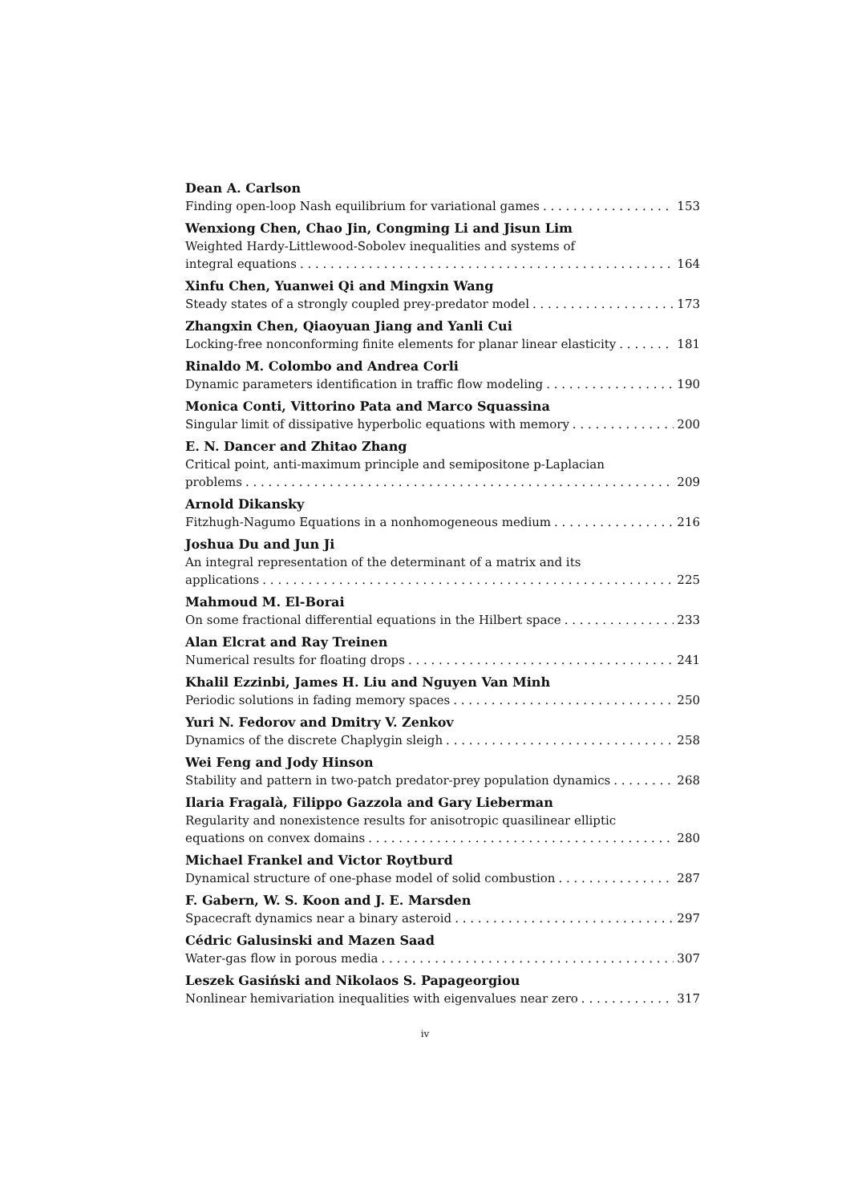Dean A. Carlson
Finding open-loop Nash equilibrium for variational games 153
Wenxiong Chen, Chao Jin, Congming Li and Jisun Lim
Weighted Hardy-Littlewood-Sobolev inequalities and systems of
integral equations 164
Xinfu Chen, Yuanwei Qi and Mingxin Wang
Steady states of a strongly coupled prey-predator model 173
Zhangxin Chen, Qiaoyuan Jiang and Yanli Cui
Locking-free nonconforming finite elements for planar linear elasticity 181
Rinaldo M. Colombo and Andrea Corli
Dynamic parameters identification in traffic flow modeling 190
Monica Conti, Vittorino Pata and Marco Squassina
Singular limit of dissipative hyperbolic equations with memory 200
E. N. Dancer and Zhitao Zhang
Critical point, anti-maximum principle and semipositone p-Laplacian
problems 209
Arnold Dikansky
Fitzhugh-Nagumo Equations in a nonhomogeneous medium 216
Joshua Du and Jun Ji
An integral representation of the determinant of a matrix and its
applications 225
Mahmoud M. El-Borai
On some fractional differential equations in the Hilbert space 233
Alan Elcrat and Ray Treinen
Numerical results for floating drops 241
Khalil Ezzinbi, James H. Liu and Nguyen Van Minh
Periodic solutions in fading memory spaces 250
Yuri N. Fedorov and Dmitry V. Zenkov
Dynamics of the discrete Chaplygin sleigh 258
Wei Feng and Jody Hinson
Stability and pattern in two-patch predator-prey population dynamics 268
Ilaria Fragalà, Filippo Gazzola and Gary Lieberman
Regularity and nonexistence results for anisotropic quasilinear elliptic
equations on convex domains 280
Michael Frankel and Victor Roytburd
Dynamical structure of one-phase model of solid combustion 287
F. Gabern, W. S. Koon and J. E. Marsden
Spacecraft dynamics near a binary asteroid 297
Cédric Galusinski and Mazen Saad
Water-gas flow in porous media 307
Leszek Gasiński and Nikolaos S. Papageorgiou
Nonlinear hemivariation inequalities with eigenvalues near zero 317
iv